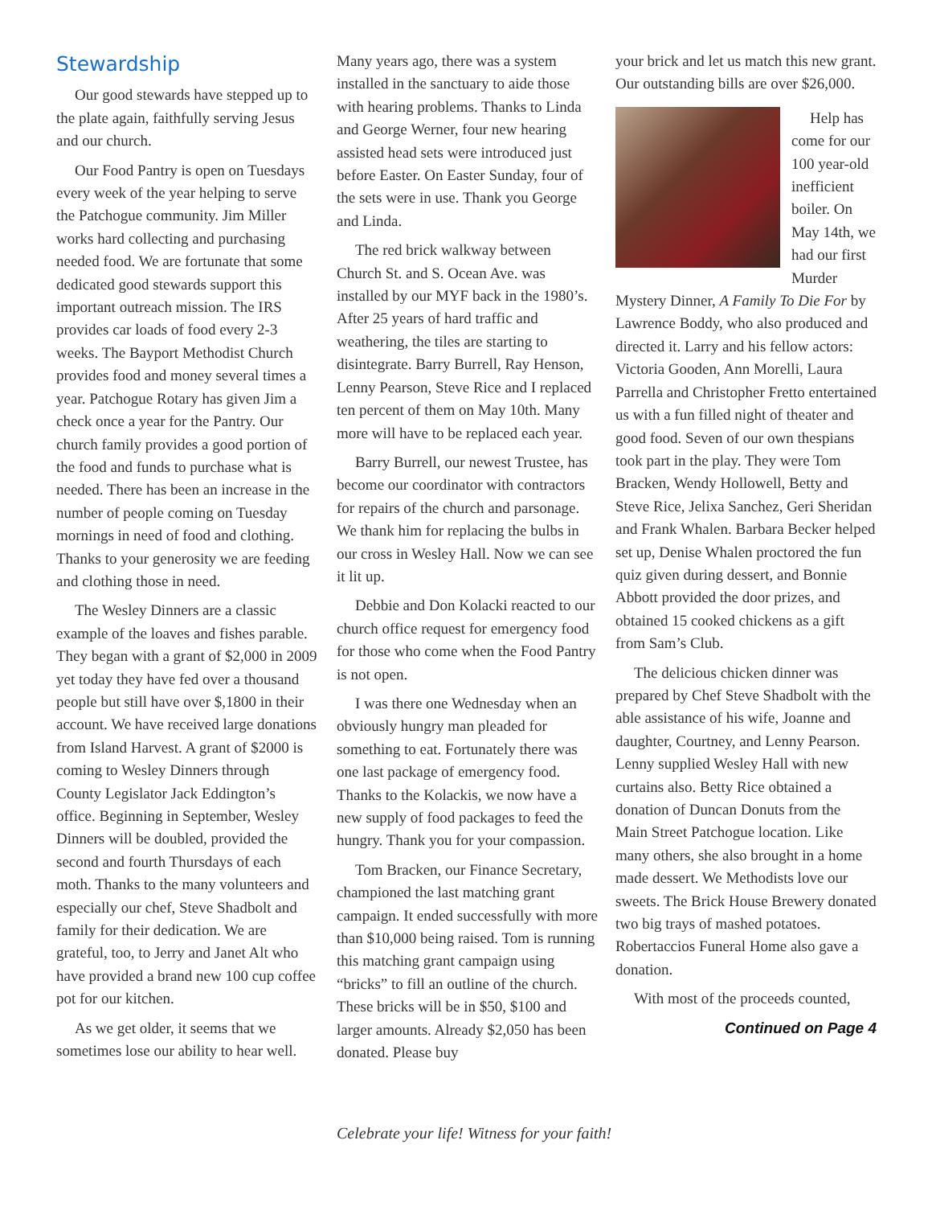Stewardship
Our good stewards have stepped up to the plate again, faithfully serving Jesus and our church.
Our Food Pantry is open on Tuesdays every week of the year helping to serve the Patchogue community. Jim Miller works hard collecting and purchasing needed food. We are fortunate that some dedicated good stewards support this important outreach mission. The IRS provides car loads of food every 2-3 weeks. The Bayport Methodist Church provides food and money several times a year. Patchogue Rotary has given Jim a check once a year for the Pantry. Our church family provides a good portion of the food and funds to purchase what is needed. There has been an increase in the number of people coming on Tuesday mornings in need of food and clothing. Thanks to your generosity we are feeding and clothing those in need.
The Wesley Dinners are a classic example of the loaves and fishes parable. They began with a grant of $2,000 in 2009 yet today they have fed over a thousand people but still have over $,1800 in their account. We have received large donations from Island Harvest. A grant of $2000 is coming to Wesley Dinners through County Legislator Jack Eddington’s office. Beginning in September, Wesley Dinners will be doubled, provided the second and fourth Thursdays of each moth. Thanks to the many volunteers and especially our chef, Steve Shadbolt and family for their dedication. We are grateful, too, to Jerry and Janet Alt who have provided a brand new 100 cup coffee pot for our kitchen.
As we get older, it seems that we sometimes lose our ability to hear well.
Many years ago, there was a system installed in the sanctuary to aide those with hearing problems. Thanks to Linda and George Werner, four new hearing assisted head sets were introduced just before Easter. On Easter Sunday, four of the sets were in use. Thank you George and Linda.
The red brick walkway between Church St. and S. Ocean Ave. was installed by our MYF back in the 1980’s. After 25 years of hard traffic and weathering, the tiles are starting to disintegrate. Barry Burrell, Ray Henson, Lenny Pearson, Steve Rice and I replaced ten percent of them on May 10th. Many more will have to be replaced each year.
Barry Burrell, our newest Trustee, has become our coordinator with contractors for repairs of the church and parsonage. We thank him for replacing the bulbs in our cross in Wesley Hall. Now we can see it lit up.
Debbie and Don Kolacki reacted to our church office request for emergency food for those who come when the Food Pantry is not open.
I was there one Wednesday when an obviously hungry man pleaded for something to eat. Fortunately there was one last package of emergency food. Thanks to the Kolackis, we now have a new supply of food packages to feed the hungry. Thank you for your compassion.
Tom Bracken, our Finance Secretary, championed the last matching grant campaign. It ended successfully with more than $10,000 being raised. Tom is running this matching grant campaign using “bricks” to fill an outline of the church. These bricks will be in $50, $100 and larger amounts. Already $2,050 has been donated. Please buy
your brick and let us match this new grant. Our outstanding bills are over $26,000.
Help has come for our 100 year-old inefficient boiler. On May 14th, we had our first Murder Mystery Dinner, A Family To Die For by Lawrence Boddy, who also produced and directed it. Larry and his fellow actors: Victoria Gooden, Ann Morelli, Laura Parrella and Christopher Fretto entertained us with a fun filled night of theater and good food. Seven of our own thespians took part in the play. They were Tom Bracken, Wendy Hollowell, Betty and Steve Rice, Jelixa Sanchez, Geri Sheridan and Frank Whalen. Barbara Becker helped set up, Denise Whalen proctored the fun quiz given during dessert, and Bonnie Abbott provided the door prizes, and obtained 15 cooked chickens as a gift from Sam’s Club.
The delicious chicken dinner was prepared by Chef Steve Shadbolt with the able assistance of his wife, Joanne and daughter, Courtney, and Lenny Pearson. Lenny supplied Wesley Hall with new curtains also. Betty Rice obtained a donation of Duncan Donuts from the Main Street Patchogue location. Like many others, she also brought in a home made dessert. We Methodists love our sweets. The Brick House Brewery donated two big trays of mashed potatoes. Robertaccios Funeral Home also gave a donation.
With most of the proceeds counted,
Continued on Page 4
Celebrate your life! Witness for your faith!